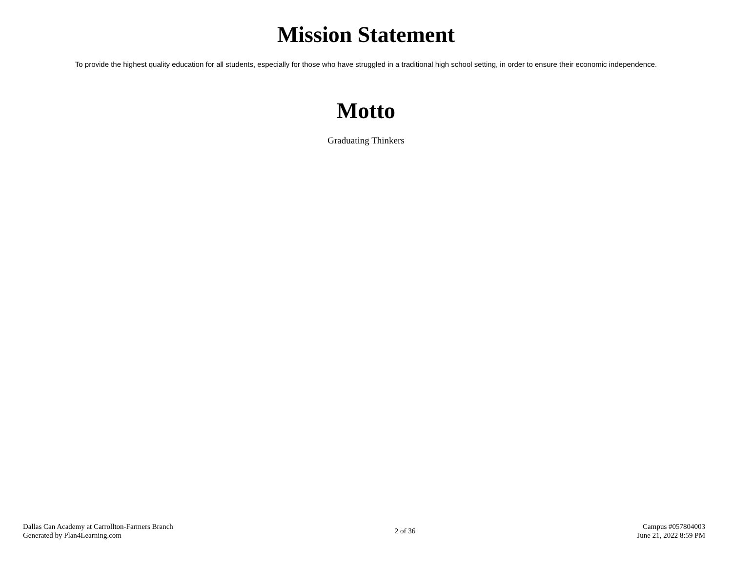Mission Statement
To provide the highest quality education for all students, especially for those who have struggled in a traditional high school setting, in order to ensure their economic independence.
Motto
Graduating Thinkers
Dallas Can Academy at Carrollton-Farmers Branch
Generated by Plan4Learning.com
2 of 36
Campus #057804003
June 21, 2022 8:59 PM